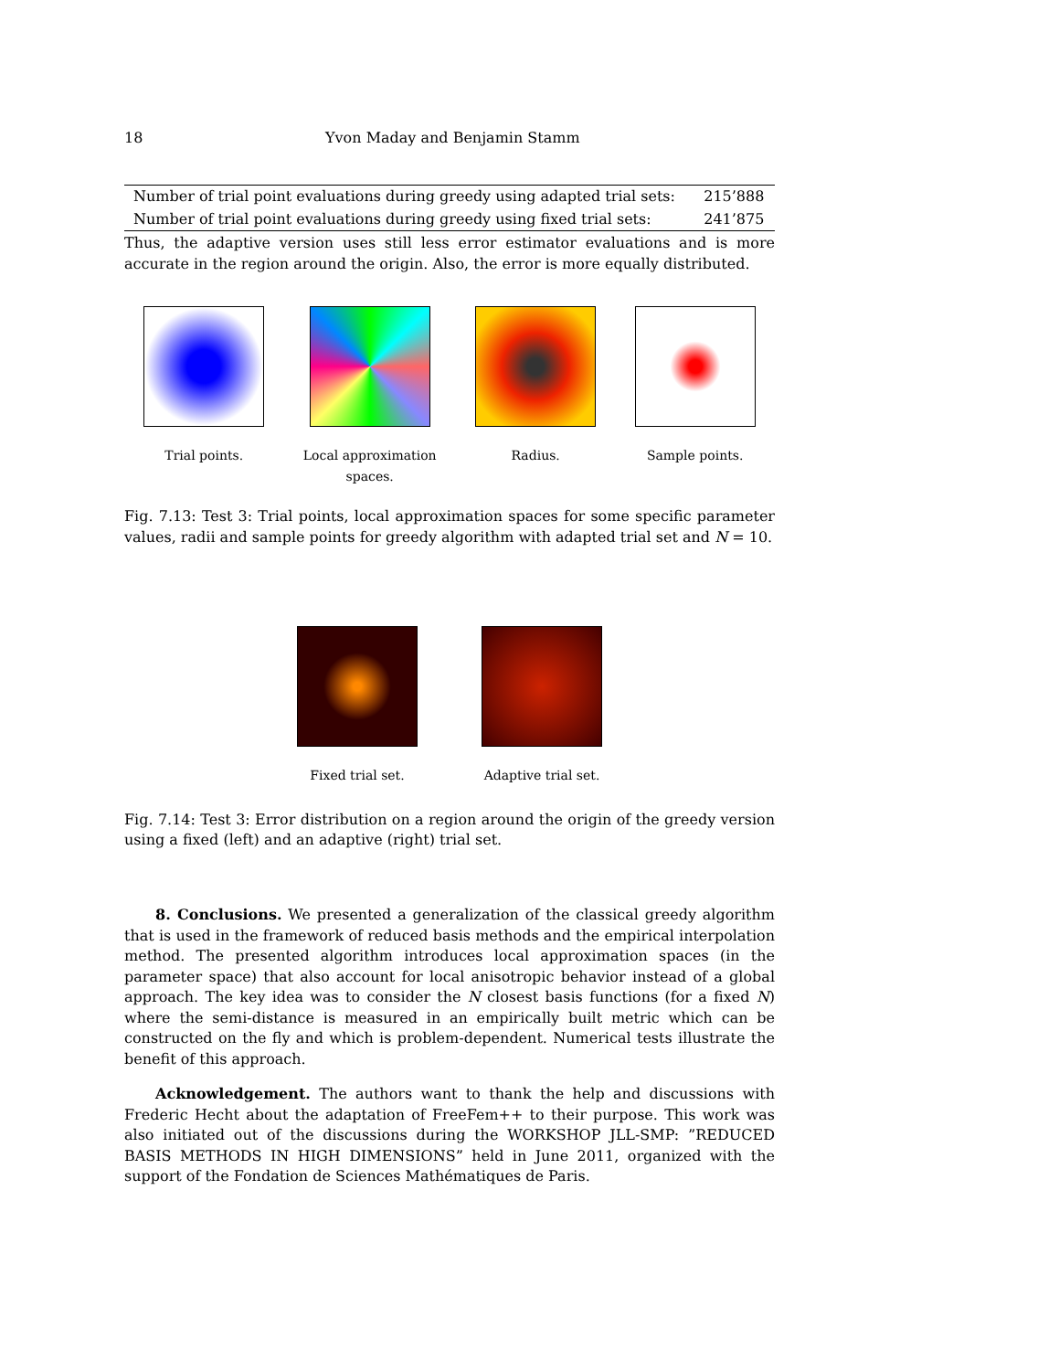18 Yvon Maday and Benjamin Stamm
| Number of trial point evaluations during greedy using adapted trial sets: | 215’888 |
| Number of trial point evaluations during greedy using fixed trial sets: | 241’875 |
Thus, the adaptive version uses still less error estimator evaluations and is more accurate in the region around the origin. Also, the error is more equally distributed.
Trial points. Local approximation
spaces.
Radius. Sample points.
Fig. 7.13: Test 3: Trial points, local approximation spaces for some specific parameter values, radii and sample points for greedy algorithm with adapted trial set and N = 10.
Fixed trial set. Adaptive trial set.
Fig. 7.14: Test 3: Error distribution on a region around the origin of the greedy version using a fixed (left) and an adaptive (right) trial set.
8. Conclusions. We presented a generalization of the classical greedy algorithm that is used in the framework of reduced basis methods and the empirical interpolation method. The presented algorithm introduces local approximation spaces (in the parameter space) that also account for local anisotropic behavior instead of a global approach. The key idea was to consider the N closest basis functions (for a fixed N) where the semi-distance is measured in an empirically built metric which can be constructed on the fly and which is problem-dependent. Numerical tests illustrate the benefit of this approach.
Acknowledgement. The authors want to thank the help and discussions with Frederic Hecht about the adaptation of FreeFem++ to their purpose. This work was also initiated out of the discussions during the WORKSHOP JLL-SMP: ”REDUCED BASIS METHODS IN HIGH DIMENSIONS” held in June 2011, organized with the support of the Fondation de Sciences Mathématiques de Paris.